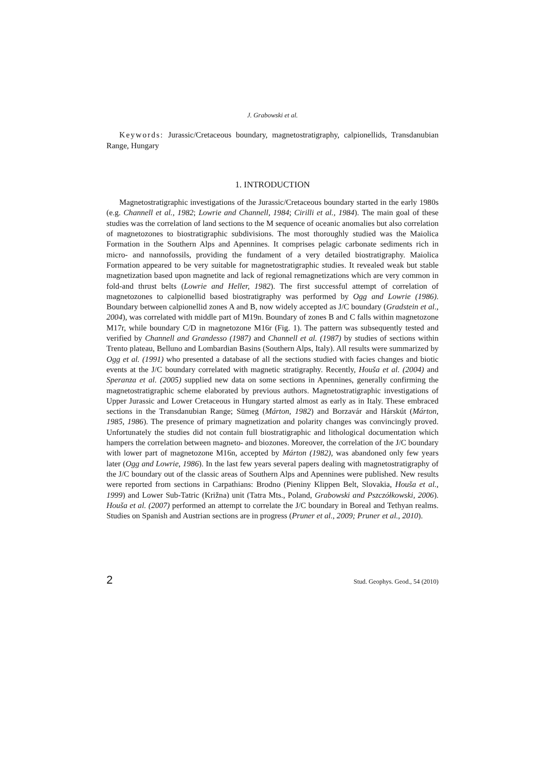J. Grabowski et al.
Keywords: Jurassic/Cretaceous boundary, magnetostratigraphy, calpionellids, Transdanubian Range, Hungary
1. INTRODUCTION
Magnetostratigraphic investigations of the Jurassic/Cretaceous boundary started in the early 1980s (e.g. Channell et al., 1982; Lowrie and Channell, 1984; Cirilli et al., 1984). The main goal of these studies was the correlation of land sections to the M sequence of oceanic anomalies but also correlation of magnetozones to biostratigraphic subdivisions. The most thoroughly studied was the Maiolica Formation in the Southern Alps and Apennines. It comprises pelagic carbonate sediments rich in micro- and nannofossils, providing the fundament of a very detailed biostratigraphy. Maiolica Formation appeared to be very suitable for magnetostratigraphic studies. It revealed weak but stable magnetization based upon magnetite and lack of regional remagnetizations which are very common in fold-and thrust belts (Lowrie and Heller, 1982). The first successful attempt of correlation of magnetozones to calpionellid based biostratigraphy was performed by Ogg and Lowrie (1986). Boundary between calpionellid zones A and B, now widely accepted as J/C boundary (Gradstein et al., 2004), was correlated with middle part of M19n. Boundary of zones B and C falls within magnetozone M17r, while boundary C/D in magnetozone M16r (Fig. 1). The pattern was subsequently tested and verified by Channell and Grandesso (1987) and Channell et al. (1987) by studies of sections within Trento plateau, Belluno and Lombardian Basins (Southern Alps, Italy). All results were summarized by Ogg et al. (1991) who presented a database of all the sections studied with facies changes and biotic events at the J/C boundary correlated with magnetic stratigraphy. Recently, Houša et al. (2004) and Speranza et al. (2005) supplied new data on some sections in Apennines, generally confirming the magnetostratigraphic scheme elaborated by previous authors. Magnetostratigraphic investigations of Upper Jurassic and Lower Cretaceous in Hungary started almost as early as in Italy. These embraced sections in the Transdanubian Range; Sümeg (Márton, 1982) and Borzavár and Hárskút (Márton, 1985, 1986). The presence of primary magnetization and polarity changes was convincingly proved. Unfortunately the studies did not contain full biostratigraphic and lithological documentation which hampers the correlation between magneto- and biozones. Moreover, the correlation of the J/C boundary with lower part of magnetozone M16n, accepted by Márton (1982), was abandoned only few years later (Ogg and Lowrie, 1986). In the last few years several papers dealing with magnetostratigraphy of the J/C boundary out of the classic areas of Southern Alps and Apennines were published. New results were reported from sections in Carpathians: Brodno (Pieniny Klippen Belt, Slovakia, Houša et al., 1999) and Lower Sub-Tatric (Križna) unit (Tatra Mts., Poland, Grabowski and Pszczółkowski, 2006). Houša et al. (2007) performed an attempt to correlate the J/C boundary in Boreal and Tethyan realms. Studies on Spanish and Austrian sections are in progress (Pruner et al., 2009; Pruner et al., 2010).
2 Stud. Geophys. Geod., 54 (2010)